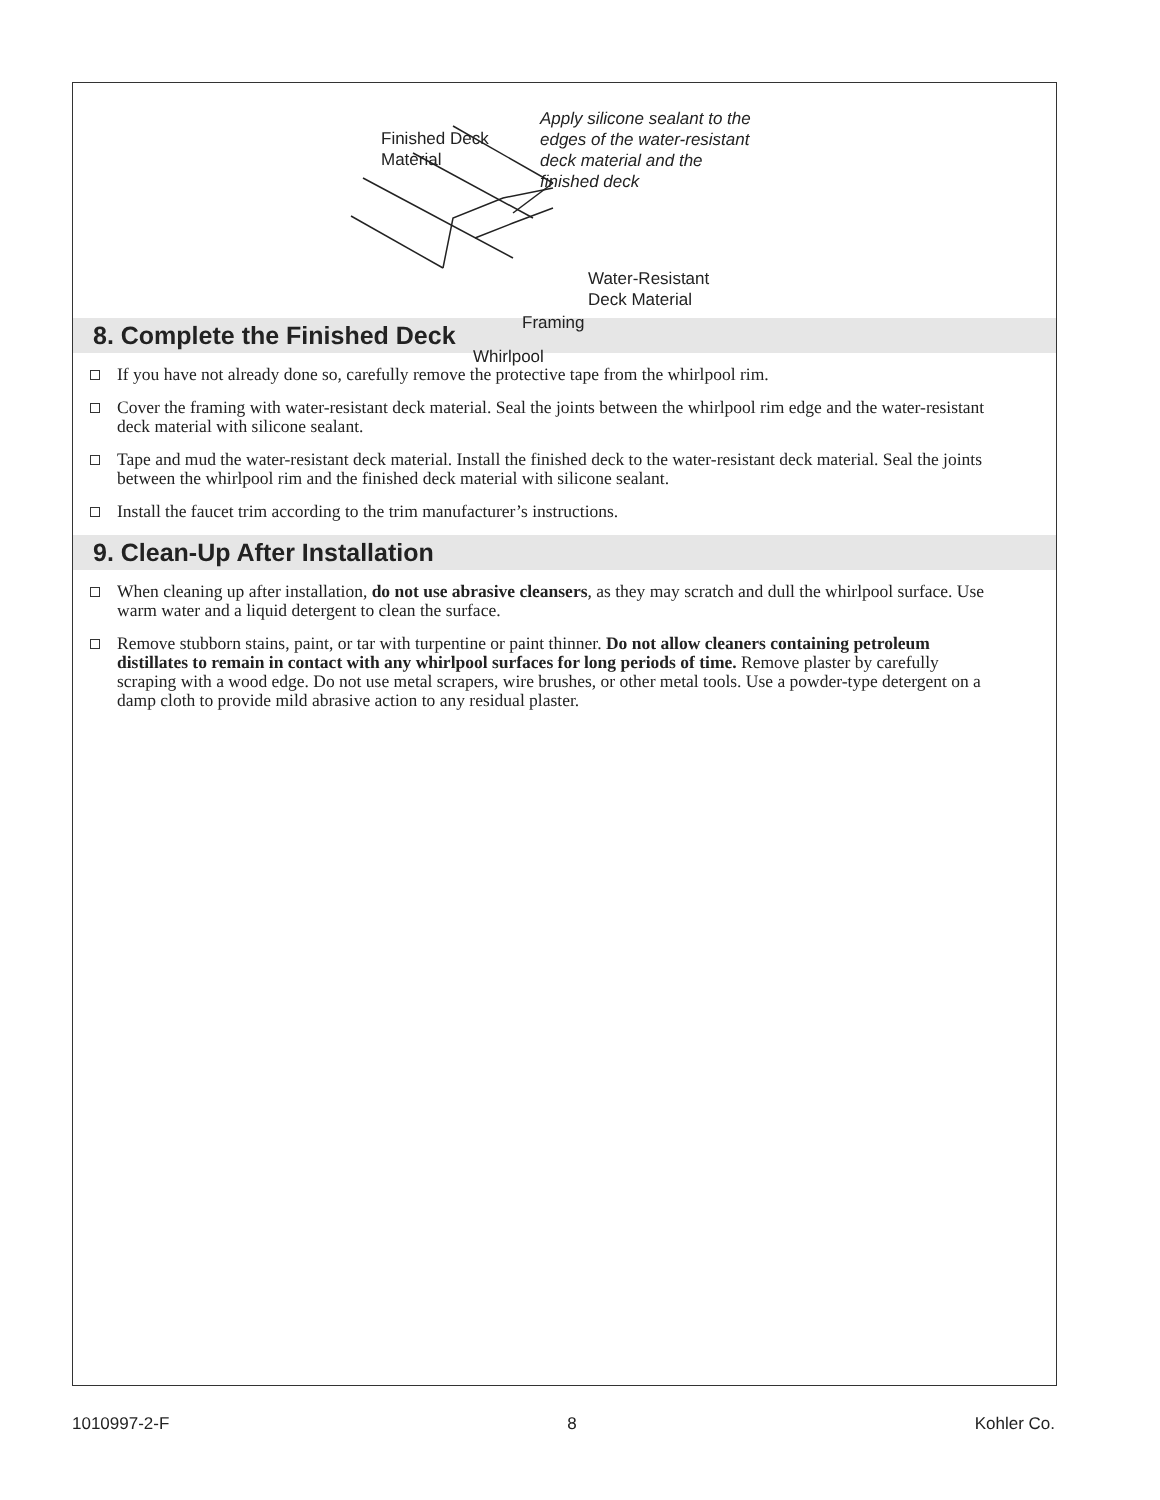Finished Deck
Material
Apply silicone sealant to the
edges of the water-resistant
deck material and the
finished deck
Water-Resistant
Deck Material
Framing
Whirlpool
8. Complete the Finished Deck
If you have not already done so, carefully remove the protective tape from the whirlpool rim.
Cover the framing with water-resistant deck material. Seal the joints between the whirlpool rim edge and the water-resistant deck material with silicone sealant.
Tape and mud the water-resistant deck material. Install the finished deck to the water-resistant deck material. Seal the joints between the whirlpool rim and the finished deck material with silicone sealant.
Install the faucet trim according to the trim manufacturer’s instructions.
9. Clean-Up After Installation
When cleaning up after installation, do not use abrasive cleansers, as they may scratch and dull the whirlpool surface. Use warm water and a liquid detergent to clean the surface.
Remove stubborn stains, paint, or tar with turpentine or paint thinner. Do not allow cleaners containing petroleum distillates to remain in contact with any whirlpool surfaces for long periods of time. Remove plaster by carefully scraping with a wood edge. Do not use metal scrapers, wire brushes, or other metal tools. Use a powder-type detergent on a damp cloth to provide mild abrasive action to any residual plaster.
1010997-2-F 8 Kohler Co.